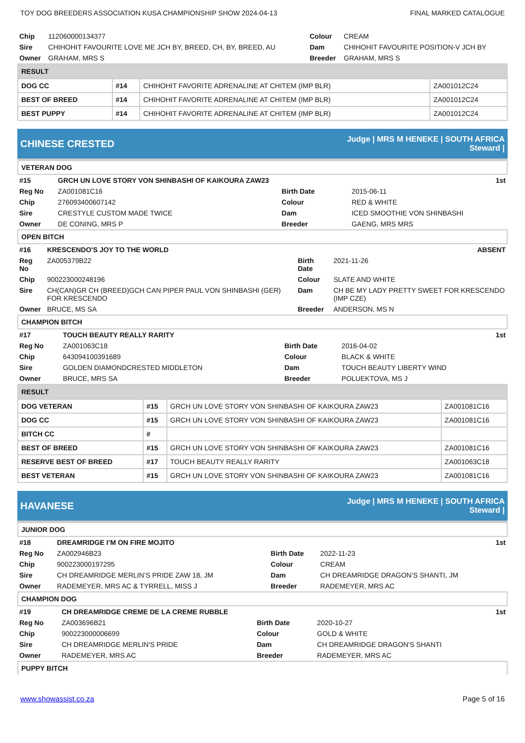TOY DOG BREEDERS ASSOCIATION KUSA CHAMPIONSHIP SHOW 2024-04-13 FINAL MARKED CATALOGUE
| Chip | 112060000134377 | Colour | CREAM |
| Sire | CHIHOHIT FAVOURITE LOVE ME JCH BY, BREED, CH, BY, BREED, AU | Dam | CHIHOHIT FAVOURITE POSITION-V JCH BY |
| Owner | GRAHAM, MRS S | Breeder | GRAHAM, MRS S |
| RESULT | | | |
| --- | --- | --- | --- |
| DOG CC | #14 | CHIHOHIT FAVORITE ADRENALINE AT CHITEM (IMP BLR) | ZA001012C24 |
| BEST OF BREED | #14 | CHIHOHIT FAVORITE ADRENALINE AT CHITEM (IMP BLR) | ZA001012C24 |
| BEST PUPPY | #14 | CHIHOHIT FAVORITE ADRENALINE AT CHITEM (IMP BLR) | ZA001012C24 |
CHINESE CRESTED
Judge | MRS M HENEKE | SOUTH AFRICA
Steward |
VETERAN DOG
| #15 | GRCH UN LOVE STORY VON SHINBASHI OF KAIKOURA ZAW23 | | 1st |
| Reg No | ZA001081C16 | Birth Date | 2015-06-11 |
| Chip | 276093400607142 | Colour | RED & WHITE |
| Sire | CRESTYLE CUSTOM MADE TWICE | Dam | ICED SMOOTHIE VON SHINBASHI |
| Owner | DE CONING, MRS P | Breeder | GAENG, MRS MRS |
OPEN BITCH
| #16 | KRESCENDO'S JOY TO THE WORLD | | ABSENT |
| Reg No | ZA005379B22 | Birth Date | 2021-11-26 |
| Chip | 900223000248196 | Colour | SLATE AND WHITE |
| Sire | CH(CAN)GR CH (BREED)GCH CAN PIPER PAUL VON SHINBASHI (GER) FOR KRESCENDO | Dam | CH BE MY LADY PRETTY SWEET FOR KRESCENDO (IMP CZE) |
| Owner | BRUCE, MS SA | Breeder | ANDERSON, MS N |
CHAMPION BITCH
| #17 | TOUCH BEAUTY REALLY RARITY | | 1st |
| Reg No | ZA001063C18 | Birth Date | 2016-04-02 |
| Chip | 643094100391689 | Colour | BLACK & WHITE |
| Sire | GOLDEN DIAMONDCRESTED MIDDLETON | Dam | TOUCH BEAUTY LIBERTY WIND |
| Owner | BRUCE, MRS SA | Breeder | POLUEKTOVA, MS J |
| RESULT | | | |
| --- | --- | --- | --- |
| DOG VETERAN | #15 | GRCH UN LOVE STORY VON SHINBASHI OF KAIKOURA ZAW23 | ZA001081C16 |
| DOG CC | #15 | GRCH UN LOVE STORY VON SHINBASHI OF KAIKOURA ZAW23 | ZA001081C16 |
| BITCH CC | # | | |
| BEST OF BREED | #15 | GRCH UN LOVE STORY VON SHINBASHI OF KAIKOURA ZAW23 | ZA001081C16 |
| RESERVE BEST OF BREED | #17 | TOUCH BEAUTY REALLY RARITY | ZA001063C18 |
| BEST VETERAN | #15 | GRCH UN LOVE STORY VON SHINBASHI OF KAIKOURA ZAW23 | ZA001081C16 |
HAVANESE
Judge | MRS M HENEKE | SOUTH AFRICA
Steward |
JUNIOR DOG
| #18 | DREAMRIDGE I’M ON FIRE MOJITO | | 1st |
| Reg No | ZA002946B23 | Birth Date | 2022-11-23 |
| Chip | 900223000197295 | Colour | CREAM |
| Sire | CH DREAMRIDGE MERLIN’S PRIDE ZAW 18, JM | Dam | CH DREAMRIDGE DRAGON’S SHANTI, JM |
| Owner | RADEMEYER, MRS AC & TYRRELL, MISS J | Breeder | RADEMEYER, MRS AC |
CHAMPION DOG
| #19 | CH DREAMRIDGE CREME DE LA CREME RUBBLE | | 1st |
| Reg No | ZA003696B21 | Birth Date | 2020-10-27 |
| Chip | 900223000006699 | Colour | GOLD & WHITE |
| Sire | CH DREAMRIDGE MERLIN'S PRIDE | Dam | CH DREAMRIDGE DRAGON'S SHANTI |
| Owner | RADEMEYER, MRS AC | Breeder | RADEMEYER, MRS AC |
PUPPY BITCH
www.showassist.co.za Page 5 of 16